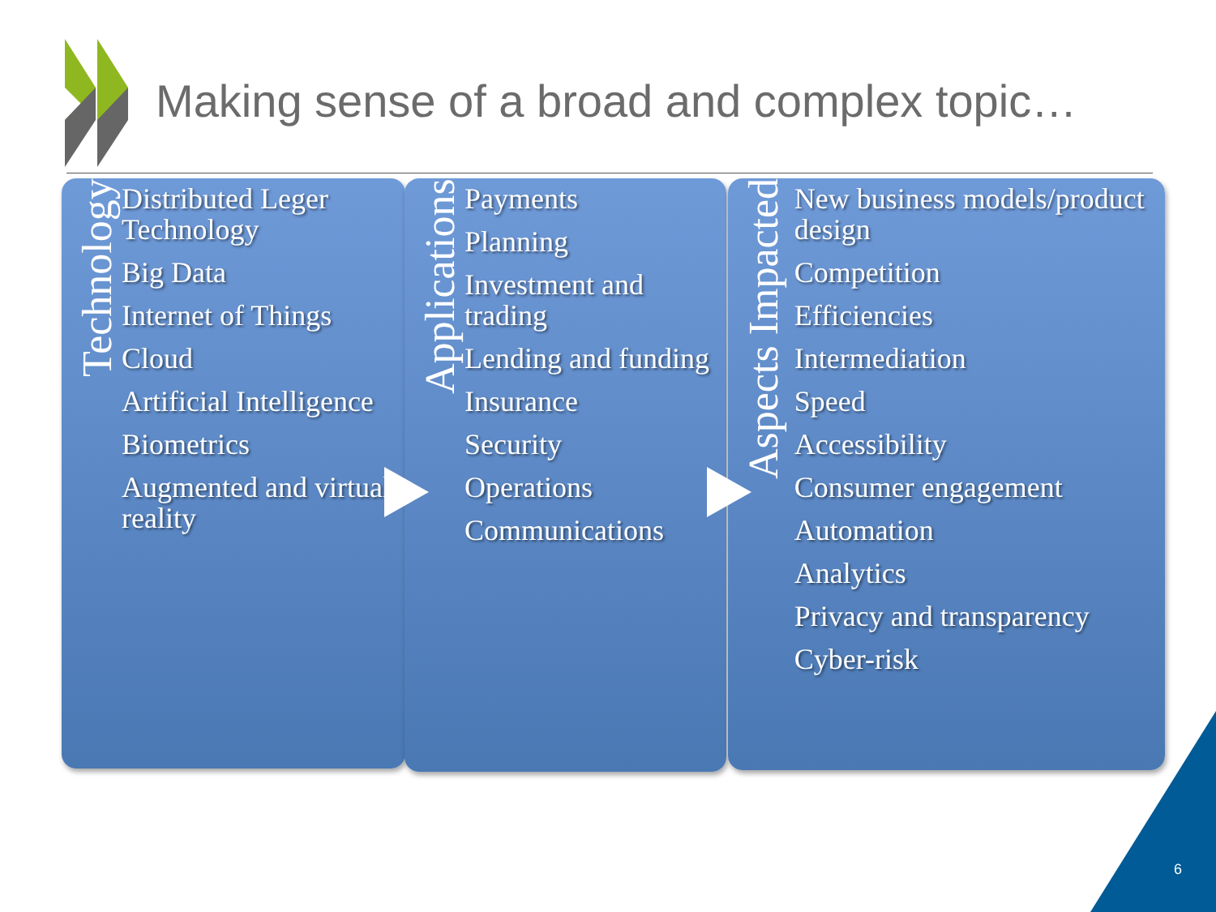Making sense of a broad and complex topic…
Technology
Distributed Leger Technology
Big Data
Internet of Things
Cloud
Artificial Intelligence
Biometrics
Augmented and virtual reality
Applications
Payments
Planning
Investment and trading
Lending and funding
Insurance
Security
Operations
Communications
Aspects Impacted
New business models/product design
Competition
Efficiencies
Intermediation
Speed
Accessibility
Consumer engagement
Automation
Analytics
Privacy and transparency
Cyber-risk
6